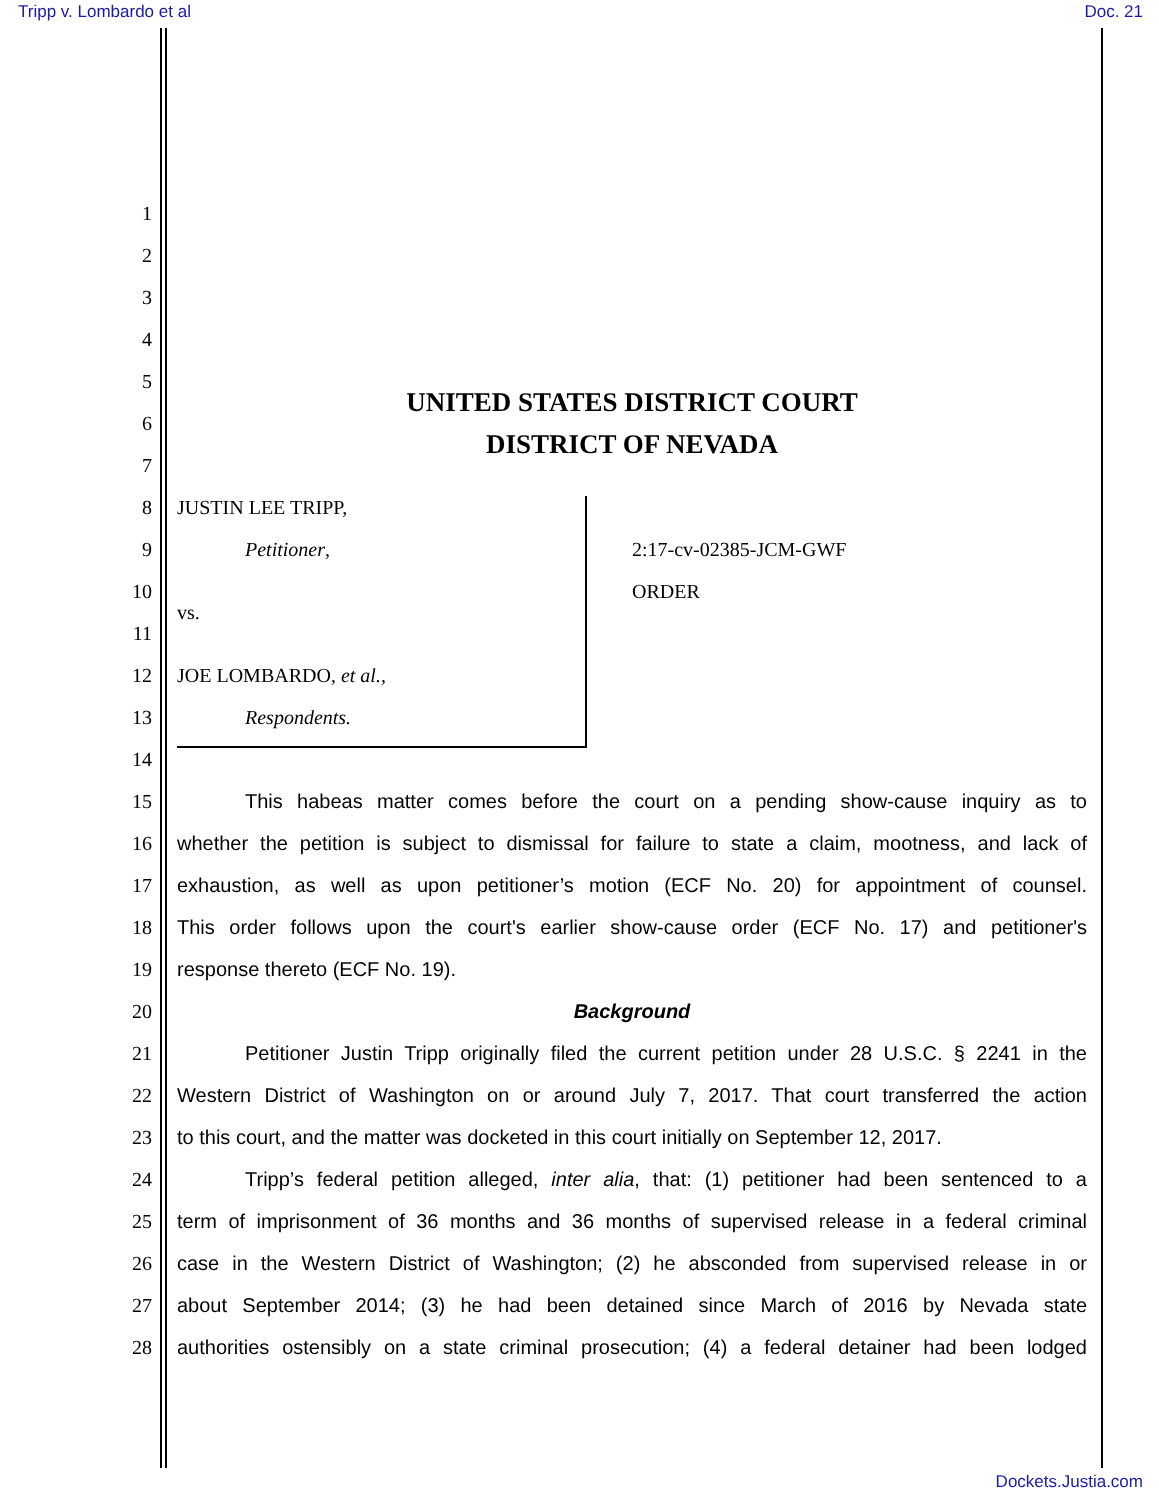Tripp v. Lombardo et al Doc. 21
1
2
3
4
5
UNITED STATES DISTRICT COURT
6
DISTRICT OF NEVADA
7
8 JUSTIN LEE TRIPP,
9 Petitioner, 2:17-cv-02385-JCM-GWF
10 ORDER
vs.
11
12 JOE LOMBARDO, et al.,
13 Respondents.
14
15 This habeas matter comes before the court on a pending show-cause inquiry as to
16 whether the petition is subject to dismissal for failure to state a claim, mootness, and lack of
17 exhaustion, as well as upon petitioner’s motion (ECF No. 20) for appointment of counsel.
18 This order follows upon the court's earlier show-cause order (ECF No. 17) and petitioner's
19 response thereto (ECF No. 19).
20 Background
21 Petitioner Justin Tripp originally filed the current petition under 28 U.S.C. § 2241 in the
22 Western District of Washington on or around July 7, 2017. That court transferred the action
23 to this court, and the matter was docketed in this court initially on September 12, 2017.
24 Tripp’s federal petition alleged, inter alia, that: (1) petitioner had been sentenced to a
25 term of imprisonment of 36 months and 36 months of supervised release in a federal criminal
26 case in the Western District of Washington; (2) he absconded from supervised release in or
27 about September 2014; (3) he had been detained since March of 2016 by Nevada state
28 authorities ostensibly on a state criminal prosecution; (4) a federal detainer had been lodged
Dockets.Justia.com